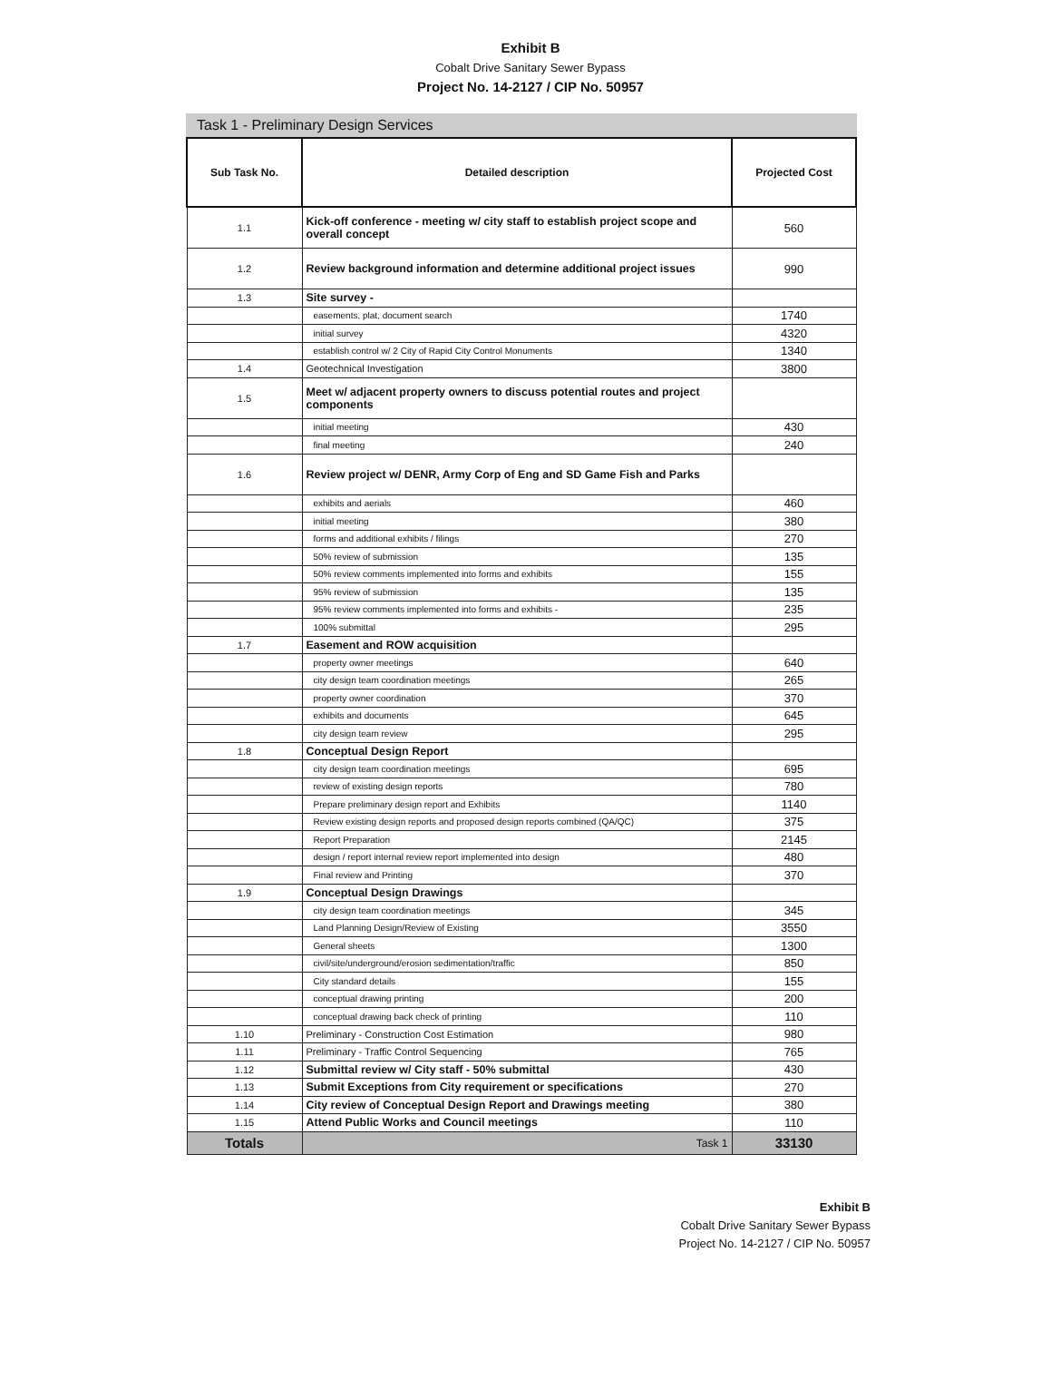Exhibit B
Cobalt Drive Sanitary Sewer Bypass
Project No. 14-2127 / CIP No. 50957
Task 1 - Preliminary Design Services
| Sub Task No. | Detailed description | Projected Cost |
| --- | --- | --- |
| 1.1 | Kick-off conference - meeting w/ city staff to establish project scope and overall concept | 560 |
| 1.2 | Review background information and determine additional project issues | 990 |
| 1.3 | Site survey - | |
| | easements, plat, document search | 1740 |
| | initial survey | 4320 |
| | establish control w/ 2 City of Rapid City Control Monuments | 1340 |
| 1.4 | Geotechnical Investigation | 3800 |
| 1.5 | Meet w/ adjacent property owners to discuss potential routes and project components | |
| | initial meeting | 430 |
| | final meeting | 240 |
| 1.6 | Review project w/ DENR, Army Corp of Eng and SD Game Fish and Parks | |
| | exhibits and aerials | 460 |
| | initial meeting | 380 |
| | forms and additional exhibits / filings | 270 |
| | 50% review of submission | 135 |
| | 50% review comments implemented into forms and exhibits | 155 |
| | 95% review of submission | 135 |
| | 95% review comments implemented into forms and exhibits - | 235 |
| | 100% submittal | 295 |
| 1.7 | Easement and ROW acquisition | |
| | property owner meetings | 640 |
| | city design team coordination meetings | 265 |
| | property owner coordination | 370 |
| | exhibits and documents | 645 |
| | city design team review | 295 |
| 1.8 | Conceptual Design Report | |
| | city design team coordination meetings | 695 |
| | review of existing design reports | 780 |
| | Prepare preliminary design report and Exhibits | 1140 |
| | Review existing design reports and proposed design reports combined (QA/QC) | 375 |
| | Report Preparation | 2145 |
| | design / report internal review report implemented into design | 480 |
| | Final review and Printing | 370 |
| 1.9 | Conceptual Design Drawings | |
| | city design team coordination meetings | 345 |
| | Land Planning Design/Review of Existing | 3550 |
| | General sheets | 1300 |
| | civil/site/underground/erosion sedimentation/traffic | 850 |
| | City standard details | 155 |
| | conceptual drawing printing | 200 |
| | conceptual drawing back check of printing | 110 |
| 1.10 | Preliminary - Construction Cost Estimation | 980 |
| 1.11 | Preliminary - Traffic Control Sequencing | 765 |
| 1.12 | Submittal review w/ City staff - 50% submittal | 430 |
| 1.13 | Submit Exceptions from City requirement or specifications | 270 |
| 1.14 | City review of Conceptual Design Report and Drawings meeting | 380 |
| 1.15 | Attend Public Works and Council meetings | 110 |
| Totals | Task 1 | 33130 |
Exhibit B
Cobalt Drive Sanitary Sewer Bypass
Project No. 14-2127 / CIP No. 50957